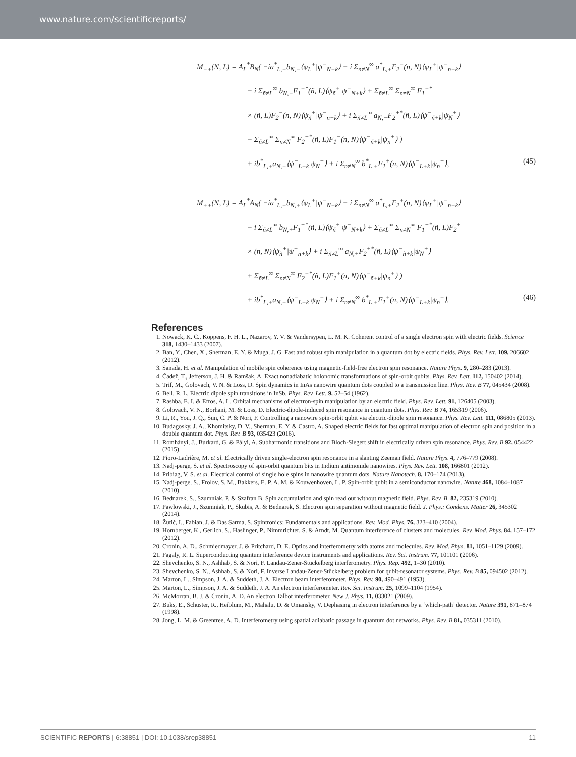www.nature.com/scientificreports/
M<sub>−+</sub>(N, L) = A<sub>L</sub><sup>*</sup>B<sub>N</sub>( −ia<sup>*</sup><sub>L,+</sub>b<sub>N,−</sub>⟨ψ<sub>L</sub><sup>+</sup>|ψ<sup>−</sup><sub>N+k</sub>⟩ − i Σ<sub>n≠N</sub><sup>∞</sup> a<sup>*</sup><sub>L,+</sub>F<sub>2</sub><sup>−</sup>(n, N)⟨ψ<sub>L</sub><sup>+</sup>|ψ<sup>−</sup><sub>n+k</sub>⟩
− i Σ<sub>ñ≠L</sub><sup>∞</sup> b<sub>N,−</sub>F<sub>1</sub><sup>+*</sup>(ñ, L)⟨ψ<sub>ñ</sub><sup>+</sup>|ψ<sup>−</sup><sub>N+k</sub>⟩ + Σ<sub>ñ≠L</sub><sup>∞</sup> Σ<sub>n≠N</sub><sup>∞</sup> F<sub>1</sub><sup>+*</sup>
× (ñ, L)F<sub>2</sub><sup>−</sup>(n, N)⟨ψ<sub>ñ</sub><sup>+</sup>|ψ<sup>−</sup><sub>n+k</sub>⟩ + i Σ<sub>ñ≠L</sub><sup>∞</sup> a<sub>N,−</sub>F<sub>2</sub><sup>+*</sup>(ñ, L)⟨ψ<sup>−</sup><sub>ñ+k</sub>|ψ<sub>N</sub><sup>+</sup>⟩
− Σ<sub>ñ≠L</sub><sup>∞</sup> Σ<sub>n≠N</sub><sup>∞</sup> F<sub>2</sub><sup>+*</sup>(ñ, L)F<sub>1</sub><sup>−</sup>(n, N)⟨ψ<sup>−</sup><sub>ñ+k</sub>|ψ<sub>n</sub><sup>+</sup>⟩ )
+ ib<sup>*</sup><sub>L,+</sub>a<sub>N,−</sub>⟨ψ<sup>−</sup><sub>L+k</sub>|ψ<sub>N</sub><sup>+</sup>⟩ + i Σ<sub>n≠N</sub><sup>∞</sup> b<sup>*</sup><sub>L,+</sub>F<sub>1</sub><sup>+</sup>(n, N)⟨ψ<sup>−</sup><sub>L+k</sub>|ψ<sub>n</sub><sup>+</sup>⟩, (45)
M<sub>++</sub>(N, L) = A<sub>L</sub><sup>*</sup>A<sub>N</sub>( −ia<sup>*</sup><sub>L,+</sub>b<sub>N,+</sub>⟨ψ<sub>L</sub><sup>+</sup>|ψ<sup>−</sup><sub>N+k</sub>⟩ − i Σ<sub>n≠N</sub><sup>∞</sup> a<sup>*</sup><sub>L,+</sub>F<sub>2</sub><sup>+</sup>(n, N)⟨ψ<sub>L</sub><sup>+</sup>|ψ<sup>−</sup><sub>n+k</sub>⟩
− i Σ<sub>ñ≠L</sub><sup>∞</sup> b<sub>N,+</sub>F<sub>1</sub><sup>+*</sup>(ñ, L)⟨ψ<sub>ñ</sub><sup>+</sup>|ψ<sup>−</sup><sub>N+k</sub>⟩ + Σ<sub>ñ≠L</sub><sup>∞</sup> Σ<sub>n≠N</sub><sup>∞</sup> F<sub>1</sub><sup>+*</sup>(ñ, L)F<sub>2</sub><sup>+</sup>
× (n, N)⟨ψ<sub>ñ</sub><sup>+</sup>|ψ<sup>−</sup><sub>n+k</sub>⟩ + i Σ<sub>ñ≠L</sub><sup>∞</sup> a<sub>N,+</sub>F<sub>2</sub><sup>+*</sup>(ñ, L)⟨ψ<sup>−</sup><sub>ñ+k</sub>|ψ<sub>N</sub><sup>+</sup>⟩
+ Σ<sub>ñ≠L</sub><sup>∞</sup> Σ<sub>n≠N</sub><sup>∞</sup> F<sub>2</sub><sup>+*</sup>(ñ, L)F<sub>1</sub><sup>+</sup>(n, N)⟨ψ<sup>−</sup><sub>ñ+k</sub>|ψ<sub>n</sub><sup>+</sup>⟩ )
+ ib<sup>*</sup><sub>L,+</sub>a<sub>N,+</sub>⟨ψ<sup>−</sup><sub>L+k</sub>|ψ<sub>N</sub><sup>+</sup>⟩ + i Σ<sub>n≠N</sub><sup>∞</sup> b<sup>*</sup><sub>L,+</sub>F<sub>1</sub><sup>+</sup>(n, N)⟨ψ<sup>−</sup><sub>L+k</sub>|ψ<sub>n</sub><sup>+</sup>⟩. (46)
References
1. Nowack, K. C., Koppens, F. H. L., Nazarov, Y. V. & Vandersypen, L. M. K. Coherent control of a single electron spin with electric fields. Science 318, 1430–1433 (2007).
2. Ban, Y., Chen, X., Sherman, E. Y. & Muga, J. G. Fast and robust spin manipulation in a quantum dot by electric fields. Phys. Rev. Lett. 109, 206602 (2012).
3. Sanada, H. et al. Manipulation of mobile spin coherence using magnetic-field-free electron spin resonance. Nature Phys. 9, 280–283 (2013).
4. Čadež, T., Jefferson, J. H. & Ramšak, A. Exact nonadiabatic holonomic transformations of spin-orbit qubits. Phys. Rev. Lett. 112, 150402 (2014).
5. Trif, M., Golovach, V. N. & Loss, D. Spin dynamics in InAs nanowire quantum dots coupled to a transmission line. Phys. Rev. B 77, 045434 (2008).
6. Bell, R. L. Electric dipole spin transitions in InSb. Phys. Rev. Lett. 9, 52–54 (1962).
7. Rashba, E. I. & Efros, A. L. Orbital mechanisms of electron-spin manipulation by an electric field. Phys. Rev. Lett. 91, 126405 (2003).
8. Golovach, V. N., Borhani, M. & Loss, D. Electric-dipole-induced spin resonance in quantum dots. Phys. Rev. B 74, 165319 (2006).
9. Li, R., You, J. Q., Sun, C. P. & Nori, F. Controlling a nanowire spin-orbit qubit via electric-dipole spin resonance. Phys. Rev. Lett. 111, 086805 (2013).
10. Budagosky, J. A., Khomitsky, D. V., Sherman, E. Y. & Castro, A. Shaped electric fields for fast optimal manipulation of electron spin and position in a double quantum dot. Phys. Rev. B 93, 035423 (2016).
11. Romhányi, J., Burkard, G. & Pályi, A. Subharmonic transitions and Bloch-Siegert shift in electrically driven spin resonance. Phys. Rev. B 92, 054422 (2015).
12. Pioro-Ladrière, M. et al. Electrically driven single-electron spin resonance in a slanting Zeeman field. Nature Phys. 4, 776–779 (2008).
13. Nadj-perge, S. et al. Spectroscopy of spin-orbit quantum bits in Indium antimonide nanowires. Phys. Rev. Lett. 108, 166801 (2012).
14. Pribiag, V. S. et al. Electrical control of single hole spins in nanowire quantum dots. Nature Nanotech. 8, 170–174 (2013).
15. Nadj-perge, S., Frolov, S. M., Bakkers, E. P. A. M. & Kouwenhoven, L. P. Spin-orbit qubit in a semiconductor nanowire. Nature 468, 1084–1087 (2010).
16. Bednarek, S., Szumniak, P. & Szafran B. Spin accumulation and spin read out without magnetic field. Phys. Rev. B. 82, 235319 (2010).
17. Pawlowski, J., Szumniak, P., Skubis, A. & Bednarek, S. Electron spin separation without magnetic field. J. Phys.: Condens. Matter 26, 345302 (2014).
18. Žutić, I., Fabian, J. & Das Sarma, S. Spintronics: Fundamentals and applications. Rev. Mod. Phys. 76, 323–410 (2004).
19. Hornberger, K., Gerlich, S., Haslinger, P., Nimmrichter, S. & Arndt, M. Quantum interference of clusters and molecules. Rev. Mod. Phys. 84, 157–172 (2012).
20. Cronin, A. D., Schmiedmayer, J. & Pritchard, D. E. Optics and interferometry with atoms and molecules. Rev. Mod. Phys. 81, 1051–1129 (2009).
21. Fagaly, R. L. Superconducting quantum interference device instruments and applications. Rev. Sci. Instrum. 77, 101101 (2006).
22. Shevchenko, S. N., Ashhab, S. & Nori, F. Landau-Zener-Stückelberg interferometry. Phys. Rep. 492, 1–30 (2010).
23. Shevchenko, S. N., Ashhab, S. & Nori, F. Inverse Landau-Zener-Stückelberg problem for qubit-resonator systems. Phys. Rev. B 85, 094502 (2012).
24. Marton, L., Simpson, J. A. & Suddeth, J. A. Electron beam interferometer. Phys. Rev. 90, 490–491 (1953).
25. Marton, L., Simpson, J. A. & Suddeth, J. A. An electron interferometer. Rev. Sci. Instrum. 25, 1099–1104 (1954).
26. McMorran, B. J. & Cronin, A. D. An electron Talbot interferometer. New J. Phys. 11, 033021 (2009).
27. Buks, E., Schuster, R., Heiblum, M., Mahalu, D. & Umansky, V. Dephasing in electron interference by a ‘which-path’ detector. Nature 391, 871–874 (1998).
28. Jong, L. M. & Greentree, A. D. Interferometry using spatial adiabatic passage in quantum dot networks. Phys. Rev. B 81, 035311 (2010).
SCIENTIFIC REPORTS | 6:38851 | DOI: 10.1038/srep38851 11